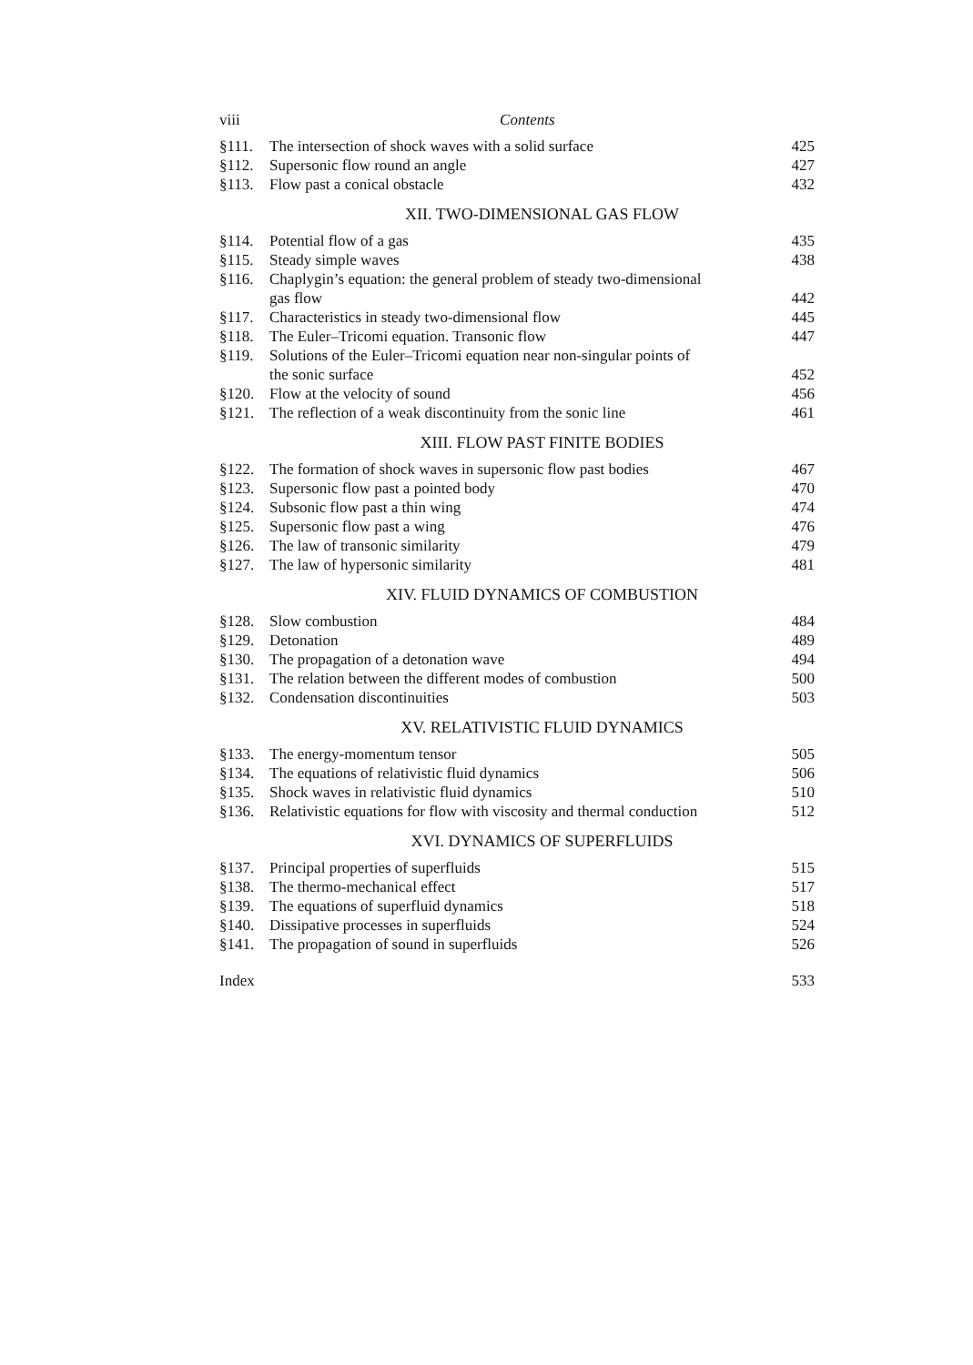viii Contents
| §111. | The intersection of shock waves with a solid surface | 425 |
| §112. | Supersonic flow round an angle | 427 |
| §113. | Flow past a conical obstacle | 432 |
XII. TWO-DIMENSIONAL GAS FLOW
| §114. | Potential flow of a gas | 435 |
| §115. | Steady simple waves | 438 |
| §116. | Chaplygin’s equation: the general problem of steady two-dimensional gas flow | 442 |
| §117. | Characteristics in steady two-dimensional flow | 445 |
| §118. | The Euler–Tricomi equation. Transonic flow | 447 |
| §119. | Solutions of the Euler–Tricomi equation near non-singular points of the sonic surface | 452 |
| §120. | Flow at the velocity of sound | 456 |
| §121. | The reflection of a weak discontinuity from the sonic line | 461 |
XIII. FLOW PAST FINITE BODIES
| §122. | The formation of shock waves in supersonic flow past bodies | 467 |
| §123. | Supersonic flow past a pointed body | 470 |
| §124. | Subsonic flow past a thin wing | 474 |
| §125. | Supersonic flow past a wing | 476 |
| §126. | The law of transonic similarity | 479 |
| §127. | The law of hypersonic similarity | 481 |
XIV. FLUID DYNAMICS OF COMBUSTION
| §128. | Slow combustion | 484 |
| §129. | Detonation | 489 |
| §130. | The propagation of a detonation wave | 494 |
| §131. | The relation between the different modes of combustion | 500 |
| §132. | Condensation discontinuities | 503 |
XV. RELATIVISTIC FLUID DYNAMICS
| §133. | The energy-momentum tensor | 505 |
| §134. | The equations of relativistic fluid dynamics | 506 |
| §135. | Shock waves in relativistic fluid dynamics | 510 |
| §136. | Relativistic equations for flow with viscosity and thermal conduction | 512 |
XVI. DYNAMICS OF SUPERFLUIDS
| §137. | Principal properties of superfluids | 515 |
| §138. | The thermo-mechanical effect | 517 |
| §139. | The equations of superfluid dynamics | 518 |
| §140. | Dissipative processes in superfluids | 524 |
| §141. | The propagation of sound in superfluids | 526 |
Index 533